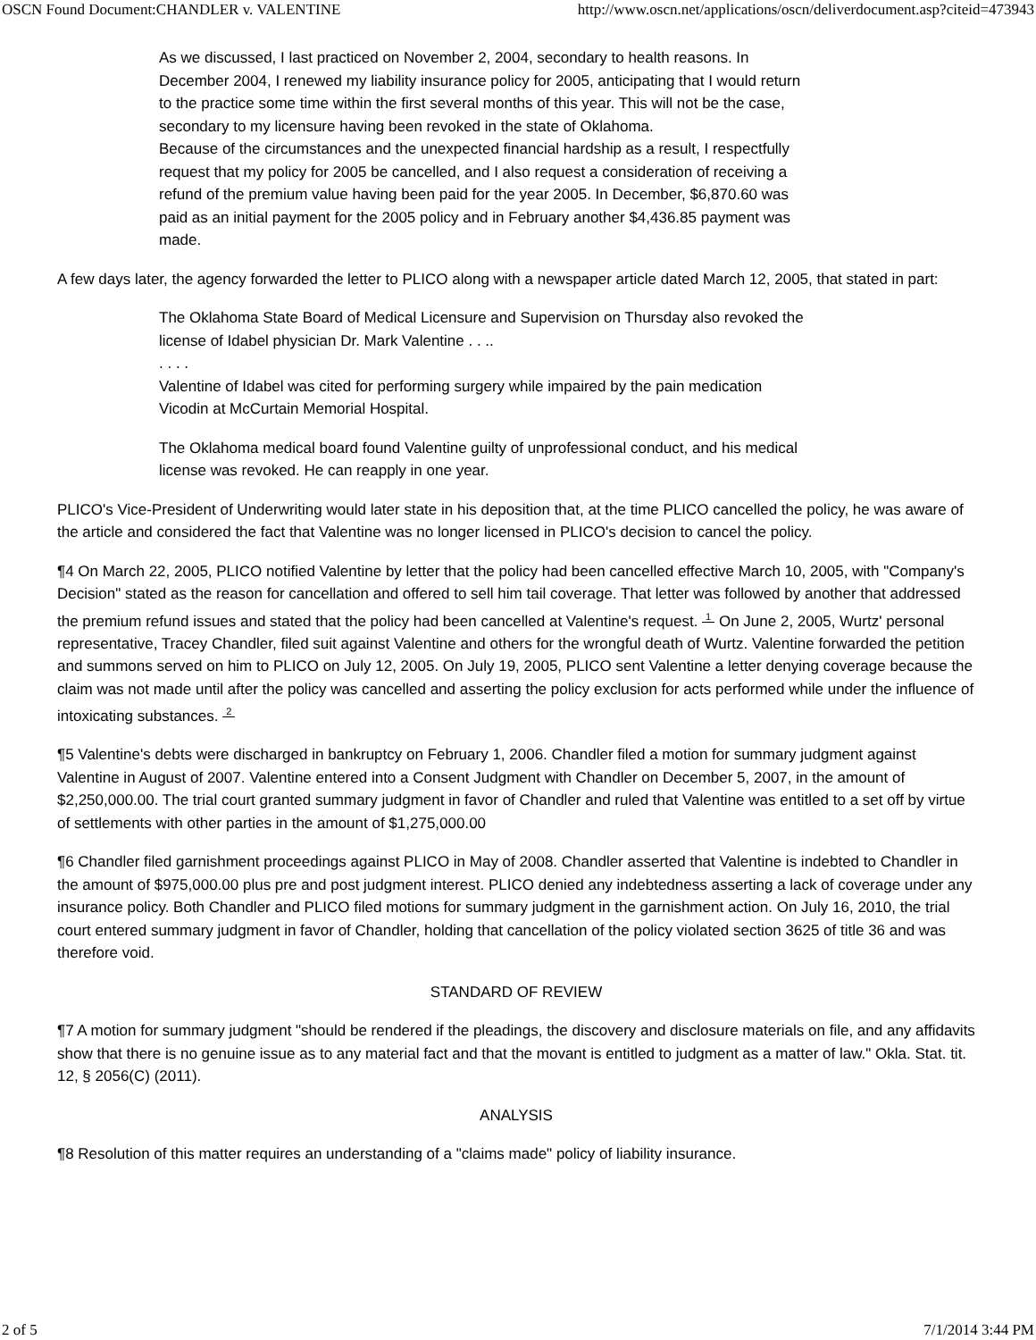OSCN Found Document:CHANDLER v. VALENTINE http://www.oscn.net/applications/oscn/deliverdocument.asp?citeid=473943
As we discussed, I last practiced on November 2, 2004, secondary to health reasons. In December 2004, I renewed my liability insurance policy for 2005, anticipating that I would return to the practice some time within the first several months of this year. This will not be the case, secondary to my licensure having been revoked in the state of Oklahoma.
Because of the circumstances and the unexpected financial hardship as a result, I respectfully request that my policy for 2005 be cancelled, and I also request a consideration of receiving a refund of the premium value having been paid for the year 2005. In December, $6,870.60 was paid as an initial payment for the 2005 policy and in February another $4,436.85 payment was made.
A few days later, the agency forwarded the letter to PLICO along with a newspaper article dated March 12, 2005, that stated in part:
The Oklahoma State Board of Medical Licensure and Supervision on Thursday also revoked the license of Idabel physician Dr. Mark Valentine . . ..
. . . .
Valentine of Idabel was cited for performing surgery while impaired by the pain medication Vicodin at McCurtain Memorial Hospital.
The Oklahoma medical board found Valentine guilty of unprofessional conduct, and his medical license was revoked. He can reapply in one year.
PLICO's Vice-President of Underwriting would later state in his deposition that, at the time PLICO cancelled the policy, he was aware of the article and considered the fact that Valentine was no longer licensed in PLICO's decision to cancel the policy.
¶4 On March 22, 2005, PLICO notified Valentine by letter that the policy had been cancelled effective March 10, 2005, with "Company's Decision" stated as the reason for cancellation and offered to sell him tail coverage. That letter was followed by another that addressed the premium refund issues and stated that the policy had been cancelled at Valentine's request. <sup>1</sup> On June 2, 2005, Wurtz' personal representative, Tracey Chandler, filed suit against Valentine and others for the wrongful death of Wurtz. Valentine forwarded the petition and summons served on him to PLICO on July 12, 2005. On July 19, 2005, PLICO sent Valentine a letter denying coverage because the claim was not made until after the policy was cancelled and asserting the policy exclusion for acts performed while under the influence of intoxicating substances. <sup>2</sup>
¶5 Valentine's debts were discharged in bankruptcy on February 1, 2006. Chandler filed a motion for summary judgment against Valentine in August of 2007. Valentine entered into a Consent Judgment with Chandler on December 5, 2007, in the amount of $2,250,000.00. The trial court granted summary judgment in favor of Chandler and ruled that Valentine was entitled to a set off by virtue of settlements with other parties in the amount of $1,275,000.00
¶6 Chandler filed garnishment proceedings against PLICO in May of 2008. Chandler asserted that Valentine is indebted to Chandler in the amount of $975,000.00 plus pre and post judgment interest. PLICO denied any indebtedness asserting a lack of coverage under any insurance policy. Both Chandler and PLICO filed motions for summary judgment in the garnishment action. On July 16, 2010, the trial court entered summary judgment in favor of Chandler, holding that cancellation of the policy violated section 3625 of title 36 and was therefore void.
STANDARD OF REVIEW
¶7 A motion for summary judgment "should be rendered if the pleadings, the discovery and disclosure materials on file, and any affidavits show that there is no genuine issue as to any material fact and that the movant is entitled to judgment as a matter of law." Okla. Stat. tit. 12, § 2056(C) (2011).
ANALYSIS
¶8 Resolution of this matter requires an understanding of a "claims made" policy of liability insurance.
2 of 5 7/1/2014 3:44 PM